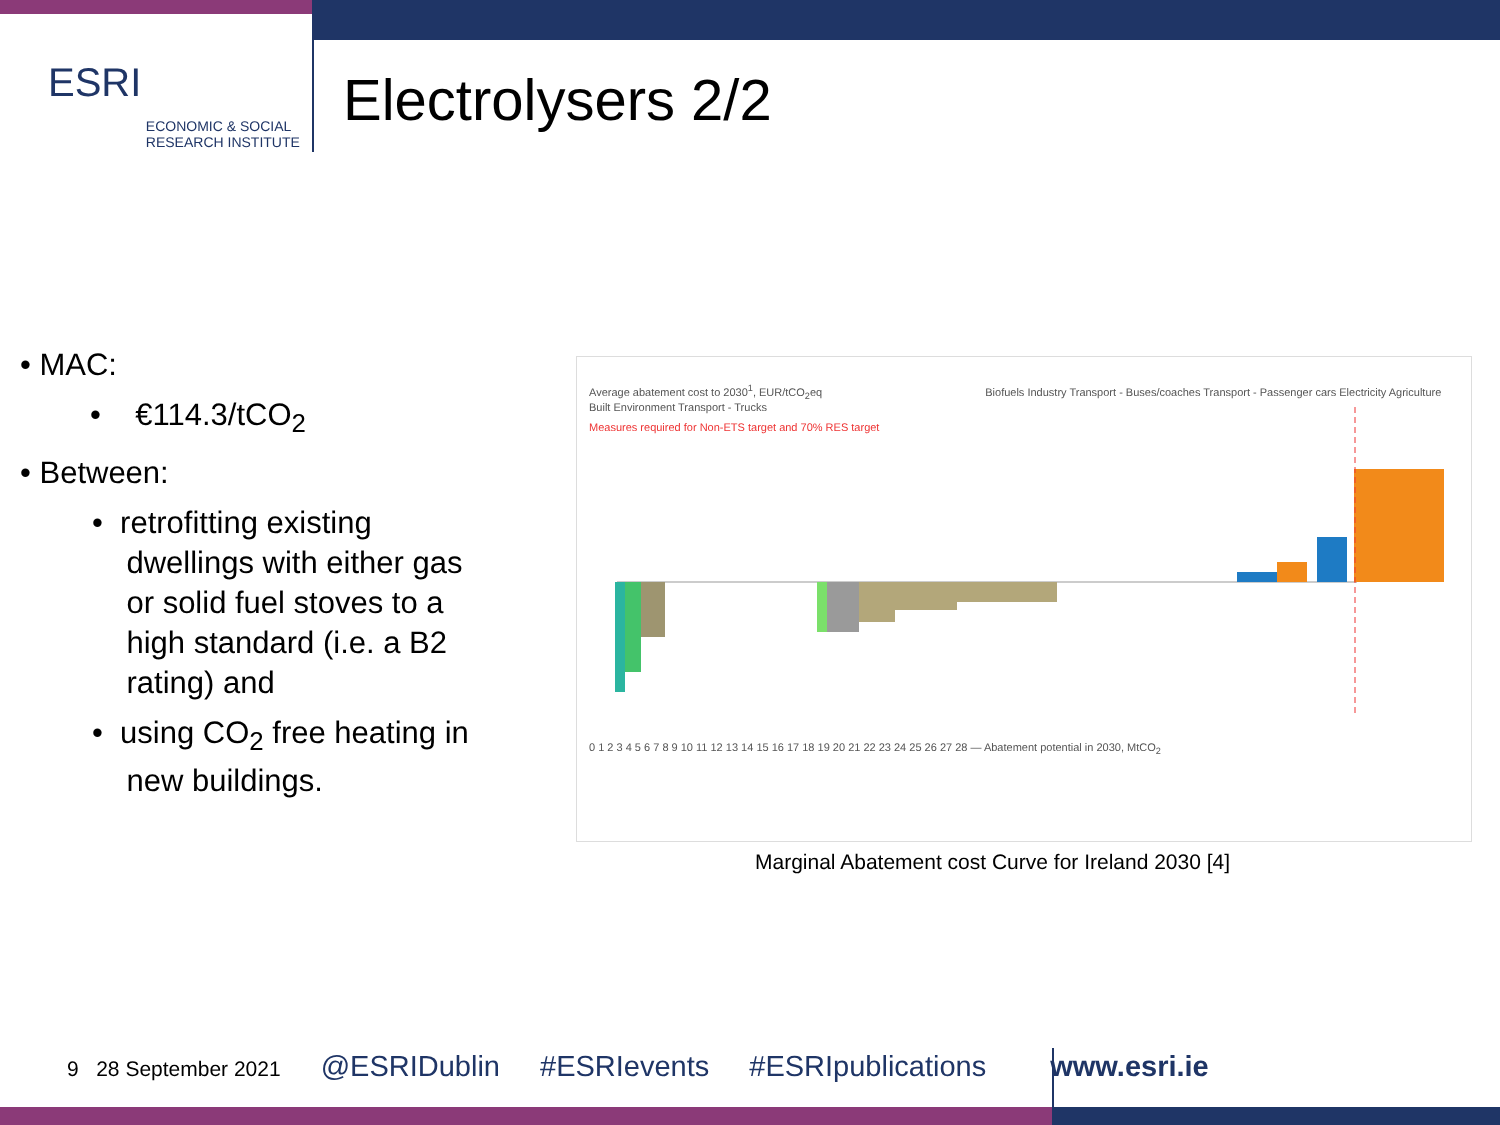ESRI ECONOMIC & SOCIAL
RESEARCH INSTITUTE
Electrolysers 2/2
• MAC:
• €114.3/tCO<sub>2</sub>
• Between:
• retrofitting existing
dwellings with either gas
or solid fuel stoves to a
high standard (i.e. a B2
rating) and
• using CO<sub>2</sub> free heating in
new buildings.
Average abatement cost to 2030<sup>1</sup>, EUR/tCO<sub>2</sub>eq Biofuels Industry Transport - Buses/coaches Transport - Passenger cars Electricity Agriculture Built Environment Transport - Trucks
Measures required for Non-ETS target and 70% RES target
0 1 2 3 4 5 6 7 8 9 10 11 12 13 14 15 16 17 18 19 20 21 22 23 24 25 26 27 28 — Abatement potential in 2030, MtCO<sub>2</sub>
Marginal Abatement cost Curve for Ireland 2030 [4]
9 28 September 2021 @ESRIDublin #ESRIevents #ESRIpublications www.esri.ie